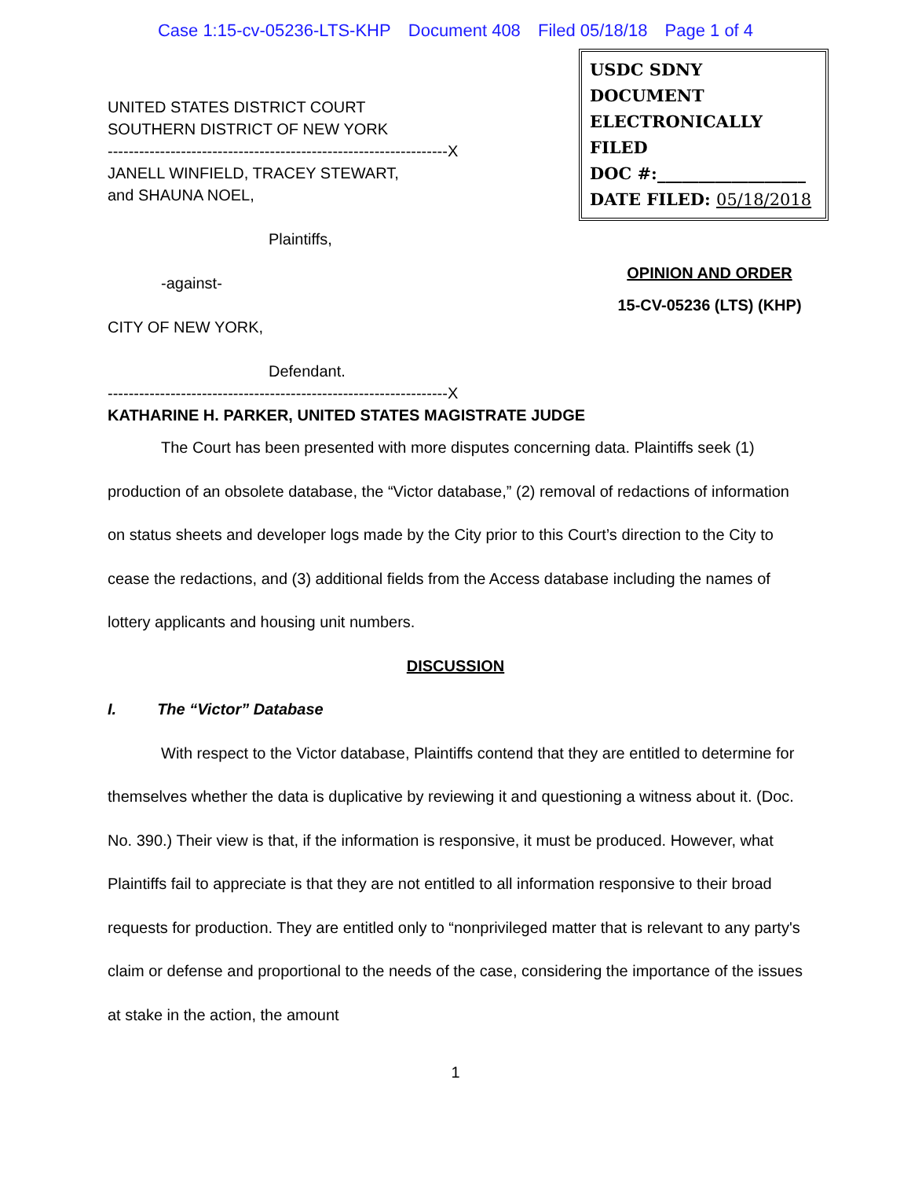Case 1:15-cv-05236-LTS-KHP Document 408 Filed 05/18/18 Page 1 of 4
UNITED STATES DISTRICT COURT
SOUTHERN DISTRICT OF NEW YORK
-----------------------------------------------------------------X
JANELL WINFIELD, TRACEY STEWART,
and SHAUNA NOEL,
Plaintiffs,
-against-
CITY OF NEW YORK,
Defendant.
USDC SDNY
DOCUMENT
ELECTRONICALLY FILED
DOC #:__________________
DATE FILED: 05/18/2018
OPINION AND ORDER
15-CV-05236 (LTS) (KHP)
-----------------------------------------------------------------X
KATHARINE H. PARKER, UNITED STATES MAGISTRATE JUDGE
The Court has been presented with more disputes concerning data. Plaintiffs seek (1) production of an obsolete database, the “Victor database,” (2) removal of redactions of information on status sheets and developer logs made by the City prior to this Court’s direction to the City to cease the redactions, and (3) additional fields from the Access database including the names of lottery applicants and housing unit numbers.
DISCUSSION
I. The “Victor” Database
With respect to the Victor database, Plaintiffs contend that they are entitled to determine for themselves whether the data is duplicative by reviewing it and questioning a witness about it. (Doc. No. 390.) Their view is that, if the information is responsive, it must be produced. However, what Plaintiffs fail to appreciate is that they are not entitled to all information responsive to their broad requests for production. They are entitled only to “nonprivileged matter that is relevant to any party's claim or defense and proportional to the needs of the case, considering the importance of the issues at stake in the action, the amount
1